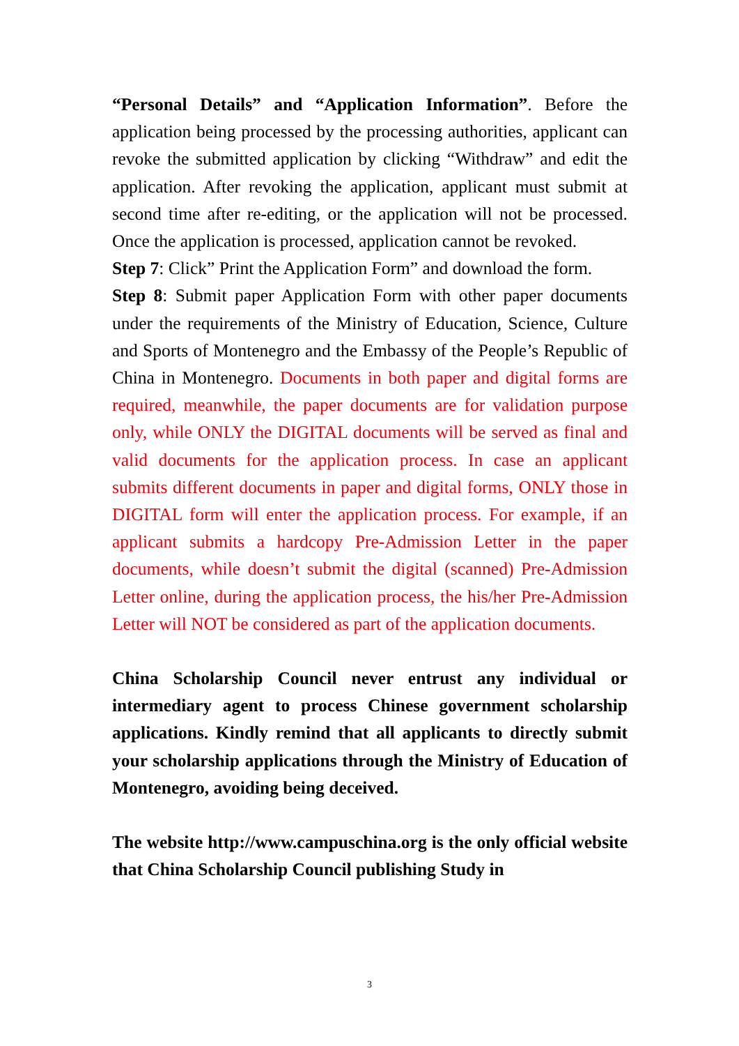“Personal Details” and “Application Information”. Before the application being processed by the processing authorities, applicant can revoke the submitted application by clicking “Withdraw” and edit the application. After revoking the application, applicant must submit at second time after re-editing, or the application will not be processed. Once the application is processed, application cannot be revoked.
Step 7: Click” Print the Application Form” and download the form.
Step 8: Submit paper Application Form with other paper documents under the requirements of the Ministry of Education, Science, Culture and Sports of Montenegro and the Embassy of the People’s Republic of China in Montenegro. Documents in both paper and digital forms are required, meanwhile, the paper documents are for validation purpose only, while ONLY the DIGITAL documents will be served as final and valid documents for the application process. In case an applicant submits different documents in paper and digital forms, ONLY those in DIGITAL form will enter the application process. For example, if an applicant submits a hardcopy Pre-Admission Letter in the paper documents, while doesn’t submit the digital (scanned) Pre-Admission Letter online, during the application process, the his/her Pre-Admission Letter will NOT be considered as part of the application documents.
China Scholarship Council never entrust any individual or intermediary agent to process Chinese government scholarship applications. Kindly remind that all applicants to directly submit your scholarship applications through the Ministry of Education of Montenegro, avoiding being deceived.
The website http://www.campuschina.org is the only official website that China Scholarship Council publishing Study in
3